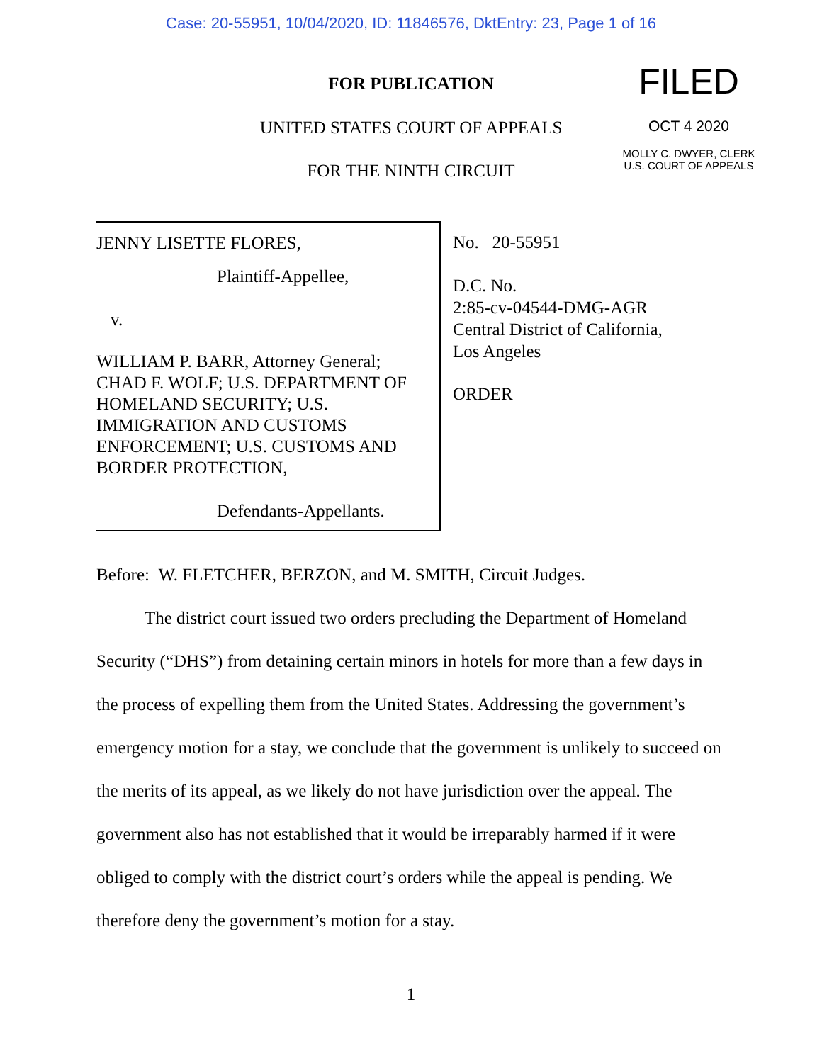Case: 20-55951, 10/04/2020, ID: 11846576, DktEntry: 23, Page 1 of 16
FOR PUBLICATION
UNITED STATES COURT OF APPEALS
FOR THE NINTH CIRCUIT
FILED
OCT 4 2020
MOLLY C. DWYER, CLERK
U.S. COURT OF APPEALS
JENNY LISETTE FLORES,
Plaintiff-Appellee,
v.
WILLIAM P. BARR, Attorney General; CHAD F. WOLF; U.S. DEPARTMENT OF HOMELAND SECURITY; U.S. IMMIGRATION AND CUSTOMS ENFORCEMENT; U.S. CUSTOMS AND BORDER PROTECTION,
Defendants-Appellants.
No. 20-55951
D.C. No.
2:85-cv-04544-DMG-AGR
Central District of California,
Los Angeles
ORDER
Before: W. FLETCHER, BERZON, and M. SMITH, Circuit Judges.
The district court issued two orders precluding the Department of Homeland Security (“DHS”) from detaining certain minors in hotels for more than a few days in the process of expelling them from the United States. Addressing the government’s emergency motion for a stay, we conclude that the government is unlikely to succeed on the merits of its appeal, as we likely do not have jurisdiction over the appeal. The government also has not established that it would be irreparably harmed if it were obliged to comply with the district court’s orders while the appeal is pending. We therefore deny the government’s motion for a stay.
1